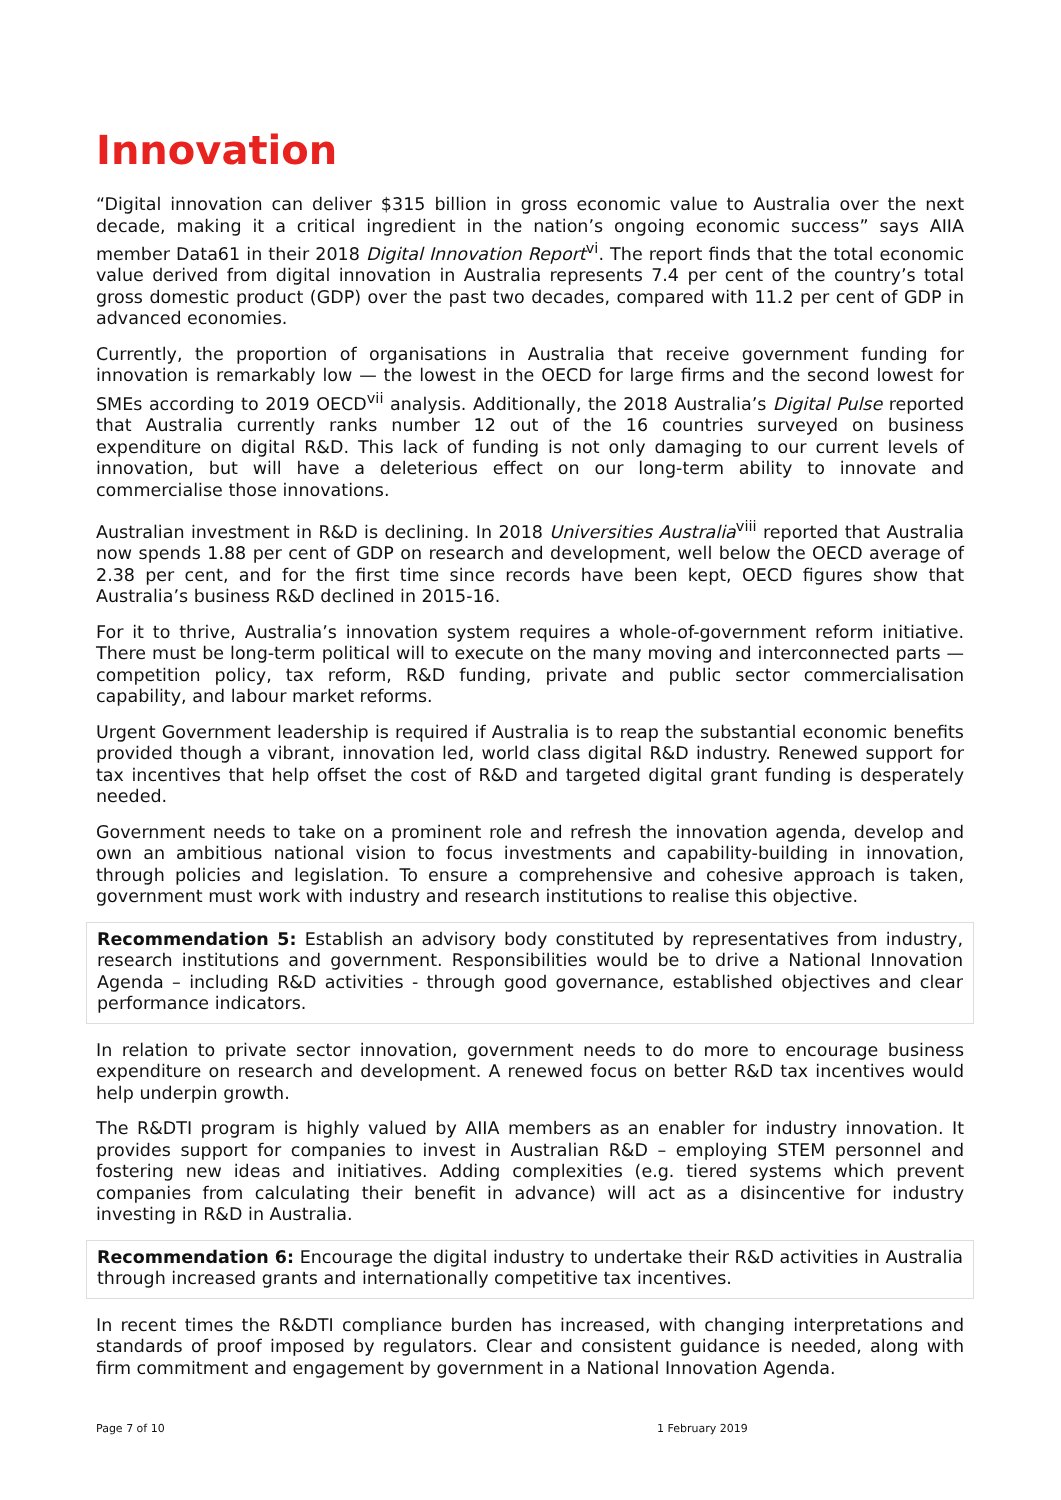Innovation
“Digital innovation can deliver $315 billion in gross economic value to Australia over the next decade, making it a critical ingredient in the nation’s ongoing economic success” says AIIA member Data61 in their 2018 Digital Innovation Report<sup>vi</sup>. The report finds that the total economic value derived from digital innovation in Australia represents 7.4 per cent of the country’s total gross domestic product (GDP) over the past two decades, compared with 11.2 per cent of GDP in advanced economies.
Currently, the proportion of organisations in Australia that receive government funding for innovation is remarkably low — the lowest in the OECD for large firms and the second lowest for SMEs according to 2019 OECD<sup>vii</sup> analysis. Additionally, the 2018 Australia’s Digital Pulse reported that Australia currently ranks number 12 out of the 16 countries surveyed on business expenditure on digital R&D. This lack of funding is not only damaging to our current levels of innovation, but will have a deleterious effect on our long-term ability to innovate and commercialise those innovations.
Australian investment in R&D is declining. In 2018 Universities Australia<sup>viii</sup> reported that Australia now spends 1.88 per cent of GDP on research and development, well below the OECD average of 2.38 per cent, and for the first time since records have been kept, OECD figures show that Australia’s business R&D declined in 2015-16.
For it to thrive, Australia’s innovation system requires a whole-of-government reform initiative. There must be long-term political will to execute on the many moving and interconnected parts — competition policy, tax reform, R&D funding, private and public sector commercialisation capability, and labour market reforms.
Urgent Government leadership is required if Australia is to reap the substantial economic benefits provided though a vibrant, innovation led, world class digital R&D industry. Renewed support for tax incentives that help offset the cost of R&D and targeted digital grant funding is desperately needed.
Government needs to take on a prominent role and refresh the innovation agenda, develop and own an ambitious national vision to focus investments and capability-building in innovation, through policies and legislation. To ensure a comprehensive and cohesive approach is taken, government must work with industry and research institutions to realise this objective.
Recommendation 5: Establish an advisory body constituted by representatives from industry, research institutions and government. Responsibilities would be to drive a National Innovation Agenda – including R&D activities - through good governance, established objectives and clear performance indicators.
In relation to private sector innovation, government needs to do more to encourage business expenditure on research and development. A renewed focus on better R&D tax incentives would help underpin growth.
The R&DTI program is highly valued by AIIA members as an enabler for industry innovation. It provides support for companies to invest in Australian R&D – employing STEM personnel and fostering new ideas and initiatives. Adding complexities (e.g. tiered systems which prevent companies from calculating their benefit in advance) will act as a disincentive for industry investing in R&D in Australia.
Recommendation 6: Encourage the digital industry to undertake their R&D activities in Australia through increased grants and internationally competitive tax incentives.
In recent times the R&DTI compliance burden has increased, with changing interpretations and standards of proof imposed by regulators. Clear and consistent guidance is needed, along with firm commitment and engagement by government in a National Innovation Agenda.
Page 7 of 10 1 February 2019